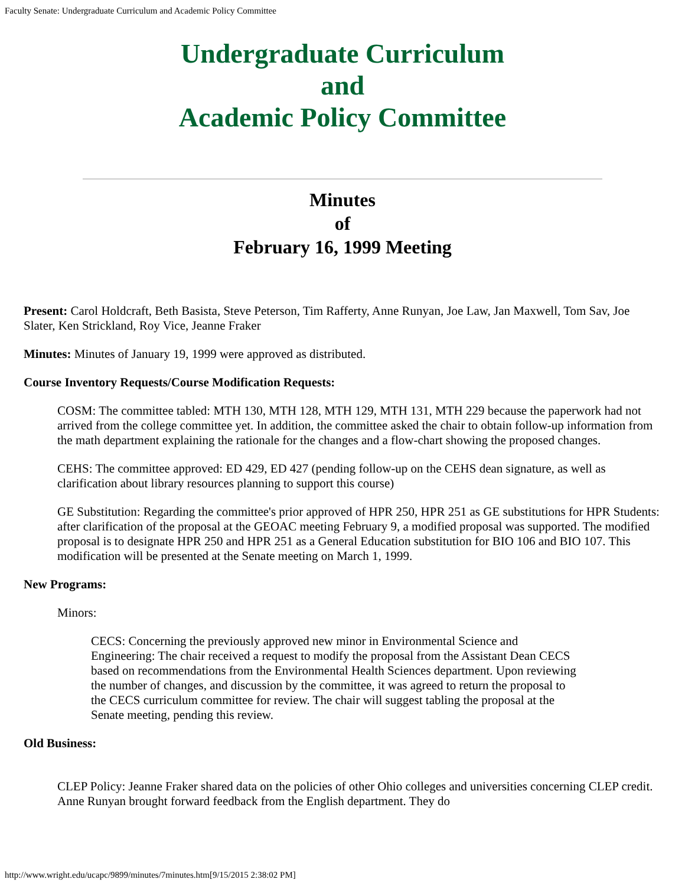Faculty Senate: Undergraduate Curriculum and Academic Policy Committee
Undergraduate Curriculum
and
Academic Policy Committee
Minutes
of
February 16, 1999 Meeting
Present: Carol Holdcraft, Beth Basista, Steve Peterson, Tim Rafferty, Anne Runyan, Joe Law, Jan Maxwell, Tom Sav, Joe Slater, Ken Strickland, Roy Vice, Jeanne Fraker
Minutes: Minutes of January 19, 1999 were approved as distributed.
Course Inventory Requests/Course Modification Requests:
COSM: The committee tabled: MTH 130, MTH 128, MTH 129, MTH 131, MTH 229 because the paperwork had not arrived from the college committee yet. In addition, the committee asked the chair to obtain follow-up information from the math department explaining the rationale for the changes and a flow-chart showing the proposed changes.
CEHS: The committee approved: ED 429, ED 427 (pending follow-up on the CEHS dean signature, as well as clarification about library resources planning to support this course)
GE Substitution: Regarding the committee's prior approved of HPR 250, HPR 251 as GE substitutions for HPR Students: after clarification of the proposal at the GEOAC meeting February 9, a modified proposal was supported. The modified proposal is to designate HPR 250 and HPR 251 as a General Education substitution for BIO 106 and BIO 107. This modification will be presented at the Senate meeting on March 1, 1999.
New Programs:
Minors:
CECS: Concerning the previously approved new minor in Environmental Science and Engineering: The chair received a request to modify the proposal from the Assistant Dean CECS based on recommendations from the Environmental Health Sciences department. Upon reviewing the number of changes, and discussion by the committee, it was agreed to return the proposal to the CECS curriculum committee for review. The chair will suggest tabling the proposal at the Senate meeting, pending this review.
Old Business:
CLEP Policy: Jeanne Fraker shared data on the policies of other Ohio colleges and universities concerning CLEP credit. Anne Runyan brought forward feedback from the English department. They do
http://www.wright.edu/ucapc/9899/minutes/7minutes.htm[9/15/2015 2:38:02 PM]